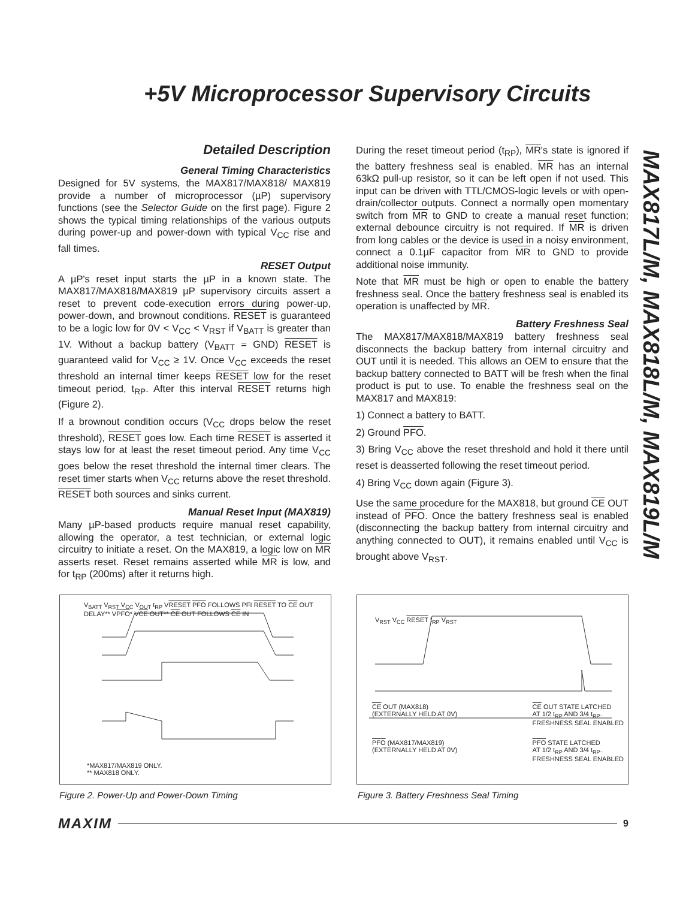+5V Microprocessor Supervisory Circuits
MAX817L/M, MAX818L/M, MAX819L/M
Detailed Description
General Timing Characteristics
Designed for 5V systems, the MAX817/MAX818/ MAX819 provide a number of microprocessor (µP) supervisory functions (see the Selector Guide on the first page). Figure 2 shows the typical timing relationships of the various outputs during power-up and power-down with typical V<sub>CC</sub> rise and fall times.
RESET Output
A µP's reset input starts the µP in a known state. The MAX817/MAX818/MAX819 µP supervisory circuits assert a reset to prevent code-execution errors during power-up, power-down, and brownout conditions. RESET is guaranteed to be a logic low for 0V < V<sub>CC</sub> < V<sub>RST</sub> if V<sub>BATT</sub> is greater than 1V. Without a backup battery (V<sub>BATT</sub> = GND) RESET is guaranteed valid for V<sub>CC</sub> ≥ 1V. Once V<sub>CC</sub> exceeds the reset threshold an internal timer keeps RESET low for the reset timeout period, t<sub>RP</sub>. After this interval RESET returns high (Figure 2).
If a brownout condition occurs (V<sub>CC</sub> drops below the reset threshold), RESET goes low. Each time RESET is asserted it stays low for at least the reset timeout period. Any time V<sub>CC</sub> goes below the reset threshold the internal timer clears. The reset timer starts when V<sub>CC</sub> returns above the reset threshold. RESET both sources and sinks current.
Manual Reset Input (MAX819)
Many µP-based products require manual reset capability, allowing the operator, a test technician, or external logic circuitry to initiate a reset. On the MAX819, a logic low on MR asserts reset. Reset remains asserted while MR is low, and for t<sub>RP</sub> (200ms) after it returns high.
During the reset timeout period (t<sub>RP</sub>), MR's state is ignored if the battery freshness seal is enabled. MR has an internal 63kΩ pull-up resistor, so it can be left open if not used. This input can be driven with TTL/CMOS-logic levels or with open-drain/collector outputs. Connect a normally open momentary switch from MR to GND to create a manual reset function; external debounce circuitry is not required. If MR is driven from long cables or the device is used in a noisy environment, connect a 0.1µF capacitor from MR to GND to provide additional noise immunity.
Note that MR must be high or open to enable the battery freshness seal. Once the battery freshness seal is enabled its operation is unaffected by MR.
Battery Freshness Seal
The MAX817/MAX818/MAX819 battery freshness seal disconnects the backup battery from internal circuitry and OUT until it is needed. This allows an OEM to ensure that the backup battery connected to BATT will be fresh when the final product is put to use. To enable the freshness seal on the MAX817 and MAX819:
1) Connect a battery to BATT.
2) Ground PFO.
3) Bring V<sub>CC</sub> above the reset threshold and hold it there until reset is deasserted following the reset timeout period.
4) Bring V<sub>CC</sub> down again (Figure 3).
Use the same procedure for the MAX818, but ground CE OUT instead of PFO. Once the battery freshness seal is enabled (disconnecting the backup battery from internal circuitry and anything connected to OUT), it remains enabled until V<sub>CC</sub> is brought above V<sub>RST</sub>.
V<sub>BATT</sub> V<sub>RST</sub> V<sub>CC</sub> V<sub>OUT</sub> t<sub>RP</sub> VRESET PFO FOLLOWS PFI RESET TO CE OUT DELAY** VPFO* VCE OUT** CE OUT FOLLOWS CE IN
*MAX817/MAX819 ONLY.
** MAX818 ONLY.
Figure 2. Power-Up and Power-Down Timing
V<sub>RST</sub> V<sub>CC</sub> RESET t<sub>RP</sub> V<sub>RST</sub>
CE OUT (MAX818)
(EXTERNALLY HELD AT 0V) CE OUT STATE LATCHED
AT 1/2 t<sub>RP</sub> AND 3/4 t<sub>RP</sub>.
FRESHNESS SEAL ENABLED
PFO (MAX817/MAX819)
(EXTERNALLY HELD AT 0V) PFO STATE LATCHED
AT 1/2 t<sub>RP</sub> AND 3/4 t<sub>RP</sub>.
FRESHNESS SEAL ENABLED
Figure 3. Battery Freshness Seal Timing
MAXIM 9